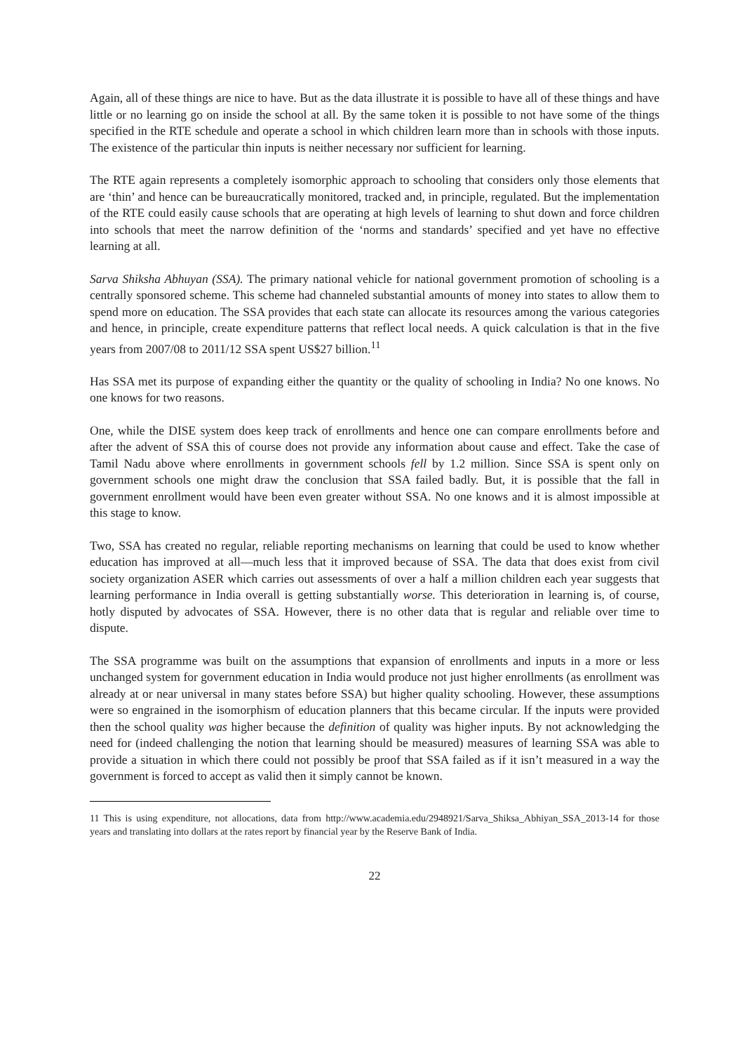Again, all of these things are nice to have. But as the data illustrate it is possible to have all of these things and have little or no learning go on inside the school at all. By the same token it is possible to not have some of the things specified in the RTE schedule and operate a school in which children learn more than in schools with those inputs. The existence of the particular thin inputs is neither necessary nor sufficient for learning.
The RTE again represents a completely isomorphic approach to schooling that considers only those elements that are ‘thin’ and hence can be bureaucratically monitored, tracked and, in principle, regulated. But the implementation of the RTE could easily cause schools that are operating at high levels of learning to shut down and force children into schools that meet the narrow definition of the ‘norms and standards’ specified and yet have no effective learning at all.
Sarva Shiksha Abhuyan (SSA). The primary national vehicle for national government promotion of schooling is a centrally sponsored scheme. This scheme had channeled substantial amounts of money into states to allow them to spend more on education. The SSA provides that each state can allocate its resources among the various categories and hence, in principle, create expenditure patterns that reflect local needs. A quick calculation is that in the five years from 2007/08 to 2011/12 SSA spent US$27 billion.<sup>11</sup>
Has SSA met its purpose of expanding either the quantity or the quality of schooling in India? No one knows. No one knows for two reasons.
One, while the DISE system does keep track of enrollments and hence one can compare enrollments before and after the advent of SSA this of course does not provide any information about cause and effect. Take the case of Tamil Nadu above where enrollments in government schools fell by 1.2 million. Since SSA is spent only on government schools one might draw the conclusion that SSA failed badly. But, it is possible that the fall in government enrollment would have been even greater without SSA. No one knows and it is almost impossible at this stage to know.
Two, SSA has created no regular, reliable reporting mechanisms on learning that could be used to know whether education has improved at all—much less that it improved because of SSA. The data that does exist from civil society organization ASER which carries out assessments of over a half a million children each year suggests that learning performance in India overall is getting substantially worse. This deterioration in learning is, of course, hotly disputed by advocates of SSA. However, there is no other data that is regular and reliable over time to dispute.
The SSA programme was built on the assumptions that expansion of enrollments and inputs in a more or less unchanged system for government education in India would produce not just higher enrollments (as enrollment was already at or near universal in many states before SSA) but higher quality schooling. However, these assumptions were so engrained in the isomorphism of education planners that this became circular. If the inputs were provided then the school quality was higher because the definition of quality was higher inputs. By not acknowledging the need for (indeed challenging the notion that learning should be measured) measures of learning SSA was able to provide a situation in which there could not possibly be proof that SSA failed as if it isn’t measured in a way the government is forced to accept as valid then it simply cannot be known.
11 This is using expenditure, not allocations, data from http://www.academia.edu/2948921/Sarva_Shiksa_Abhiyan_SSA_2013-14 for those years and translating into dollars at the rates report by financial year by the Reserve Bank of India.
22